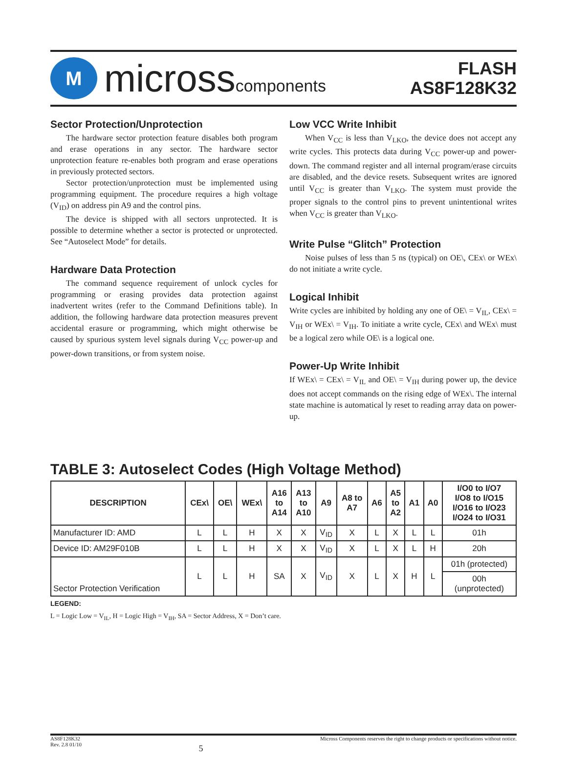M
microsscomponents
FLASH
AS8F128K32
Sector Protection/Unprotection
The hardware sector protection feature disables both program and erase operations in any sector. The hardware sector unprotection feature re-enables both program and erase operations in previously protected sectors.
Sector protection/unprotection must be implemented using programming equipment. The procedure requires a high voltage (V<sub>ID</sub>) on address pin A9 and the control pins.
The device is shipped with all sectors unprotected. It is possible to determine whether a sector is protected or unprotected. See “Autoselect Mode” for details.
Hardware Data Protection
The command sequence requirement of unlock cycles for programming or erasing provides data protection against inadvertent writes (refer to the Command Definitions table). In addition, the following hardware data protection measures prevent accidental erasure or programming, which might otherwise be caused by spurious system level signals during V<sub>CC</sub> power-up and power-down transitions, or from system noise.
Low VCC Write Inhibit
When V<sub>CC</sub> is less than V<sub>LKO</sub>, the device does not accept any write cycles. This protects data during V<sub>CC</sub> power-up and power-down. The command register and all internal program/erase circuits are disabled, and the device resets. Subsequent writes are ignored until V<sub>CC</sub> is greater than V<sub>LKO</sub>. The system must provide the proper signals to the control pins to prevent unintentional writes when V<sub>CC</sub> is greater than V<sub>LKO</sub>.
Write Pulse “Glitch” Protection
Noise pulses of less than 5 ns (typical) on OE\, CEx\ or WEx\ do not initiate a write cycle.
Logical Inhibit
Write cycles are inhibited by holding any one of OE\ = V<sub>IL</sub>, CEx\ = V<sub>IH</sub> or WEx\ = V<sub>IH</sub>. To initiate a write cycle, CEx\ and WEx\ must be a logical zero while OE\ is a logical one.
Power-Up Write Inhibit
If WEx\ = CEx\ = V<sub>IL</sub> and OE\ = V<sub>IH</sub> during power up, the device does not accept commands on the rising edge of WEx\. The internal state machine is automatical ly reset to reading array data on power-up.
TABLE 3: Autoselect Codes (High Voltage Method)
| DESCRIPTION | CEx\ | OE\ | WEx\ | A16 to A14 | A13 to A10 | A9 | A8 to A7 | A6 | A5 to A2 | A1 | A0 | I/O0 to I/O7 I/O8 to I/O15 I/O16 to I/O23 I/O24 to I/O31 |
| --- | --- | --- | --- | --- | --- | --- | --- | --- | --- | --- | --- | --- |
| Manufacturer ID: AMD | L | L | H | X | X | V<sub>ID</sub> | X | L | X | L | L | 01h |
| Device ID: AM29F010B | L | L | H | X | X | V<sub>ID</sub> | X | L | X | L | H | 20h |
| Sector Protection Verification | L | L | H | SA | X | V<sub>ID</sub> | X | L | X | H | L | 01h (protected) |
| | | | | | | | | | | | | 00h (unprotected) |
LEGEND:
L = Logic Low = V<sub>IL</sub>, H = Logic High = V<sub>IH</sub>, SA = Sector Address, X = Don’t care.
AS8F128K32
Rev. 2.8 01/10
5
Micross Components reserves the right to change products or specifications without notice.